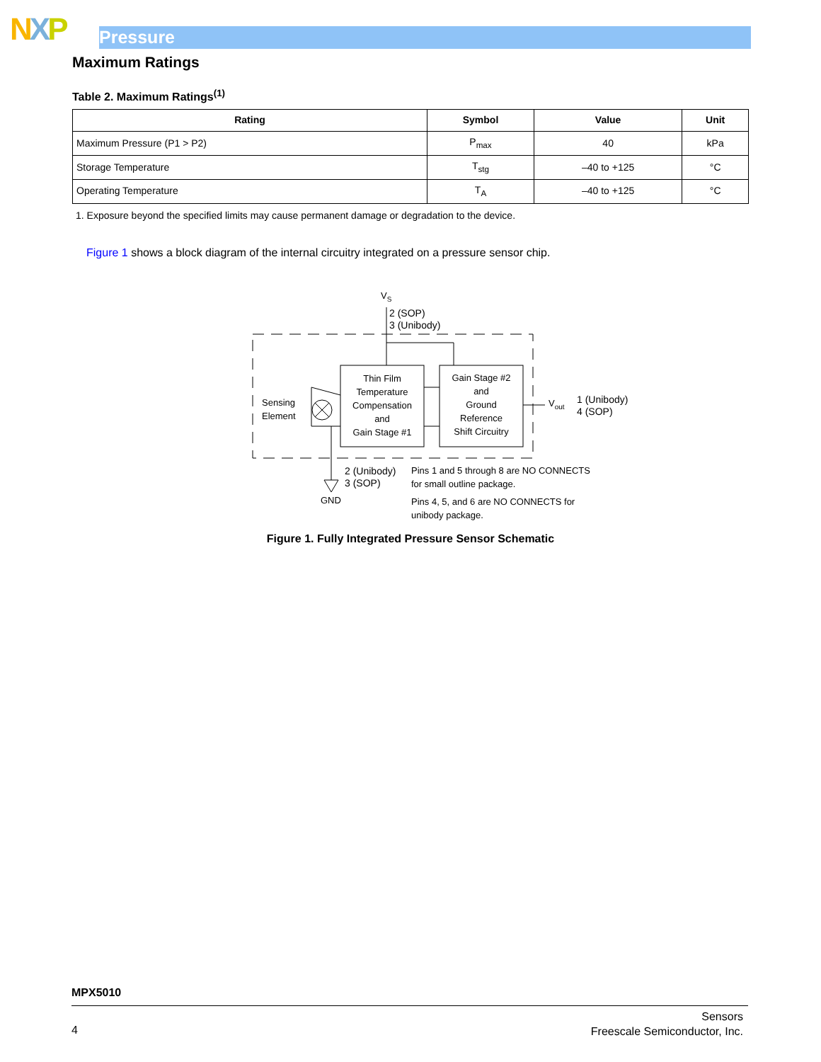NXP Pressure
Maximum Ratings
Table 2. Maximum Ratings<sup>(1)</sup>
| Rating | Symbol | Value | Unit |
| --- | --- | --- | --- |
| Maximum Pressure (P1 > P2) | P<sub>max</sub> | 40 | kPa |
| Storage Temperature | T<sub>stg</sub> | –40 to +125 | °C |
| Operating Temperature | T<sub>A</sub> | –40 to +125 | °C |
1. Exposure beyond the specified limits may cause permanent damage or degradation to the device.
Figure 1 shows a block diagram of the internal circuitry integrated on a pressure sensor chip.
VS
2 (SOP)
3 (Unibody)
Sensing
Element
Thin Film
Temperature
Compensation
and
Gain Stage #1
Gain Stage #2
and
Ground
Reference
Shift Circuitry
Vout
1 (Unibody)
4 (SOP)
2 (Unibody)
3 (SOP)
GND
Pins 1 and 5 through 8 are NO CONNECTS
for small outline package.
Pins 4, 5, and 6 are NO CONNECTS for
unibody package.
Figure 1. Fully Integrated Pressure Sensor Schematic
MPX5010
4
Sensors
Freescale Semiconductor, Inc.